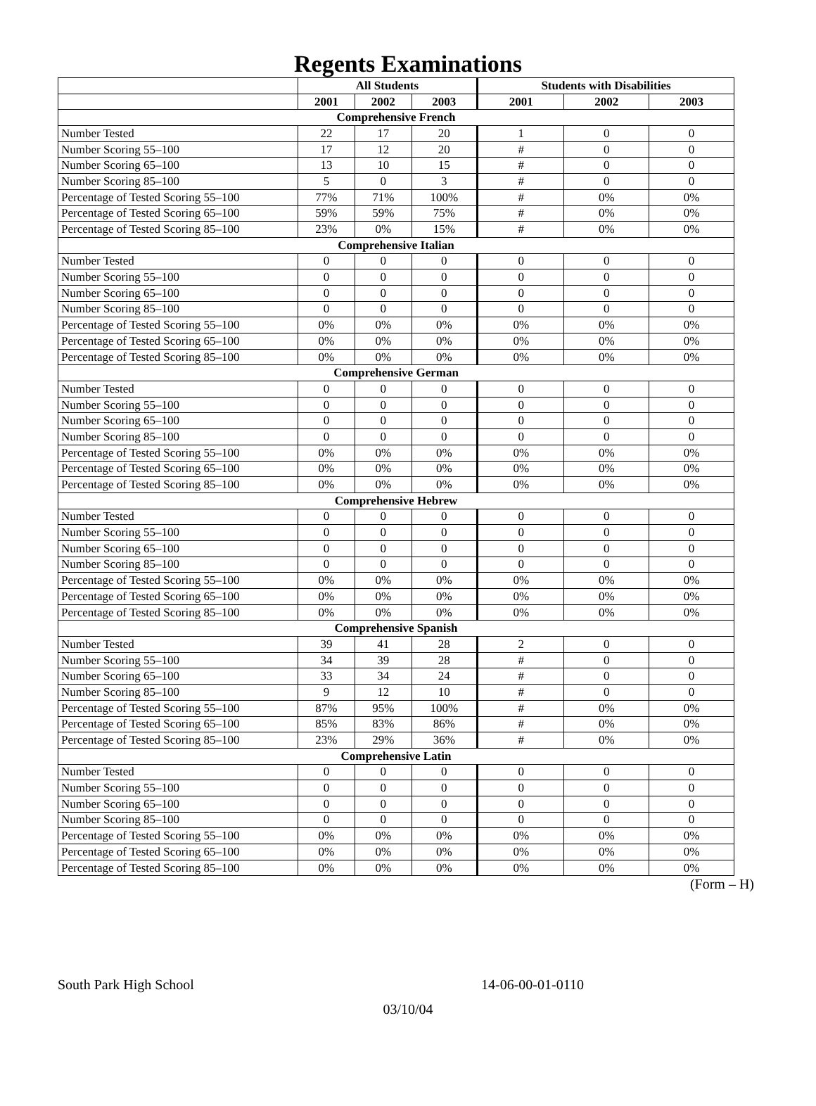Regents Examinations
| | All Students | | | Students with Disabilities | | |
| --- | --- | --- | --- | --- | --- | --- |
| | 2001 | 2002 | 2003 | 2001 | 2002 | 2003 |
| Comprehensive French | | | | | | |
| Number Tested | 22 | 17 | 20 | 1 | 0 | 0 |
| Number Scoring 55–100 | 17 | 12 | 20 | # | 0 | 0 |
| Number Scoring 65–100 | 13 | 10 | 15 | # | 0 | 0 |
| Number Scoring 85–100 | 5 | 0 | 3 | # | 0 | 0 |
| Percentage of Tested Scoring 55–100 | 77% | 71% | 100% | # | 0% | 0% |
| Percentage of Tested Scoring 65–100 | 59% | 59% | 75% | # | 0% | 0% |
| Percentage of Tested Scoring 85–100 | 23% | 0% | 15% | # | 0% | 0% |
| Comprehensive Italian | | | | | | |
| Number Tested | 0 | 0 | 0 | 0 | 0 | 0 |
| Number Scoring 55–100 | 0 | 0 | 0 | 0 | 0 | 0 |
| Number Scoring 65–100 | 0 | 0 | 0 | 0 | 0 | 0 |
| Number Scoring 85–100 | 0 | 0 | 0 | 0 | 0 | 0 |
| Percentage of Tested Scoring 55–100 | 0% | 0% | 0% | 0% | 0% | 0% |
| Percentage of Tested Scoring 65–100 | 0% | 0% | 0% | 0% | 0% | 0% |
| Percentage of Tested Scoring 85–100 | 0% | 0% | 0% | 0% | 0% | 0% |
| Comprehensive German | | | | | | |
| Number Tested | 0 | 0 | 0 | 0 | 0 | 0 |
| Number Scoring 55–100 | 0 | 0 | 0 | 0 | 0 | 0 |
| Number Scoring 65–100 | 0 | 0 | 0 | 0 | 0 | 0 |
| Number Scoring 85–100 | 0 | 0 | 0 | 0 | 0 | 0 |
| Percentage of Tested Scoring 55–100 | 0% | 0% | 0% | 0% | 0% | 0% |
| Percentage of Tested Scoring 65–100 | 0% | 0% | 0% | 0% | 0% | 0% |
| Percentage of Tested Scoring 85–100 | 0% | 0% | 0% | 0% | 0% | 0% |
| Comprehensive Hebrew | | | | | | |
| Number Tested | 0 | 0 | 0 | 0 | 0 | 0 |
| Number Scoring 55–100 | 0 | 0 | 0 | 0 | 0 | 0 |
| Number Scoring 65–100 | 0 | 0 | 0 | 0 | 0 | 0 |
| Number Scoring 85–100 | 0 | 0 | 0 | 0 | 0 | 0 |
| Percentage of Tested Scoring 55–100 | 0% | 0% | 0% | 0% | 0% | 0% |
| Percentage of Tested Scoring 65–100 | 0% | 0% | 0% | 0% | 0% | 0% |
| Percentage of Tested Scoring 85–100 | 0% | 0% | 0% | 0% | 0% | 0% |
| Comprehensive Spanish | | | | | | |
| Number Tested | 39 | 41 | 28 | 2 | 0 | 0 |
| Number Scoring 55–100 | 34 | 39 | 28 | # | 0 | 0 |
| Number Scoring 65–100 | 33 | 34 | 24 | # | 0 | 0 |
| Number Scoring 85–100 | 9 | 12 | 10 | # | 0 | 0 |
| Percentage of Tested Scoring 55–100 | 87% | 95% | 100% | # | 0% | 0% |
| Percentage of Tested Scoring 65–100 | 85% | 83% | 86% | # | 0% | 0% |
| Percentage of Tested Scoring 85–100 | 23% | 29% | 36% | # | 0% | 0% |
| Comprehensive Latin | | | | | | |
| Number Tested | 0 | 0 | 0 | 0 | 0 | 0 |
| Number Scoring 55–100 | 0 | 0 | 0 | 0 | 0 | 0 |
| Number Scoring 65–100 | 0 | 0 | 0 | 0 | 0 | 0 |
| Number Scoring 85–100 | 0 | 0 | 0 | 0 | 0 | 0 |
| Percentage of Tested Scoring 55–100 | 0% | 0% | 0% | 0% | 0% | 0% |
| Percentage of Tested Scoring 65–100 | 0% | 0% | 0% | 0% | 0% | 0% |
| Percentage of Tested Scoring 85–100 | 0% | 0% | 0% | 0% | 0% | 0% |
(Form – H)
South Park High School 14-06-00-01-0110
03/10/04